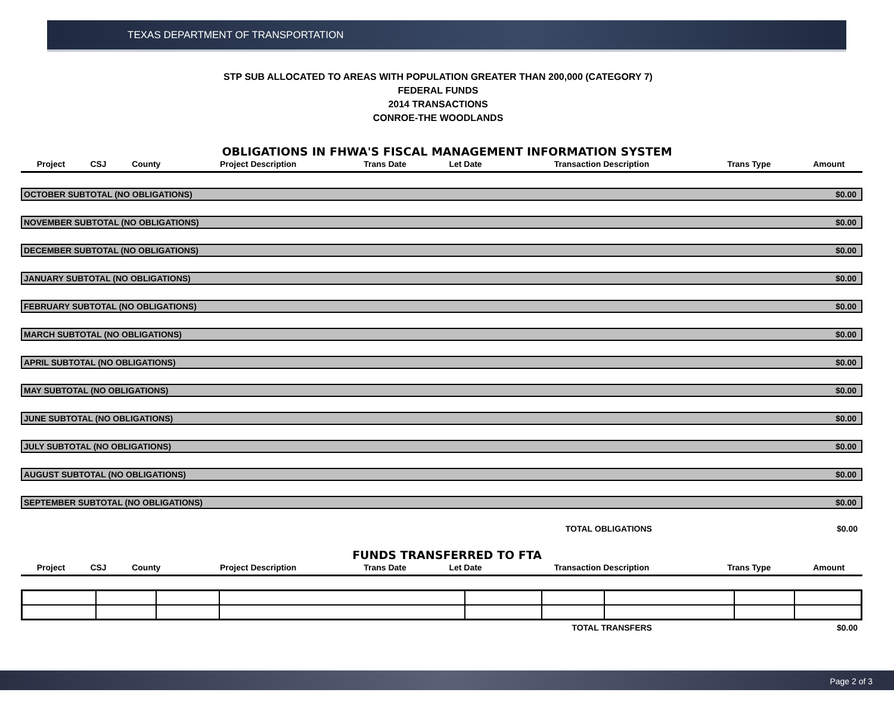TEXAS DEPARTMENT OF TRANSPORTATION
STP SUB ALLOCATED TO AREAS WITH POPULATION GREATER THAN 200,000 (CATEGORY 7)
FEDERAL FUNDS
2014 TRANSACTIONS
CONROE-THE WOODLANDS
OBLIGATIONS IN FHWA'S FISCAL MANAGEMENT INFORMATION SYSTEM
| Project | CSJ | County | Project Description | Trans Date | Let Date | Transaction Description | Trans Type | Amount |
| --- | --- | --- | --- | --- | --- | --- | --- | --- |
OCTOBER SUBTOTAL (NO OBLIGATIONS) $0.00
NOVEMBER SUBTOTAL (NO OBLIGATIONS) $0.00
DECEMBER SUBTOTAL (NO OBLIGATIONS) $0.00
JANUARY SUBTOTAL (NO OBLIGATIONS) $0.00
FEBRUARY SUBTOTAL (NO OBLIGATIONS) $0.00
MARCH SUBTOTAL (NO OBLIGATIONS) $0.00
APRIL SUBTOTAL (NO OBLIGATIONS) $0.00
MAY SUBTOTAL (NO OBLIGATIONS) $0.00
JUNE SUBTOTAL (NO OBLIGATIONS) $0.00
JULY SUBTOTAL (NO OBLIGATIONS) $0.00
AUGUST SUBTOTAL (NO OBLIGATIONS) $0.00
SEPTEMBER SUBTOTAL (NO OBLIGATIONS) $0.00
TOTAL OBLIGATIONS $0.00
FUNDS TRANSFERRED TO FTA
| Project | CSJ | County | Project Description | Trans Date | Let Date | Transaction Description | Trans Type | Amount |
| --- | --- | --- | --- | --- | --- | --- | --- | --- |
TOTAL TRANSFERS $0.00
Page 2 of 3